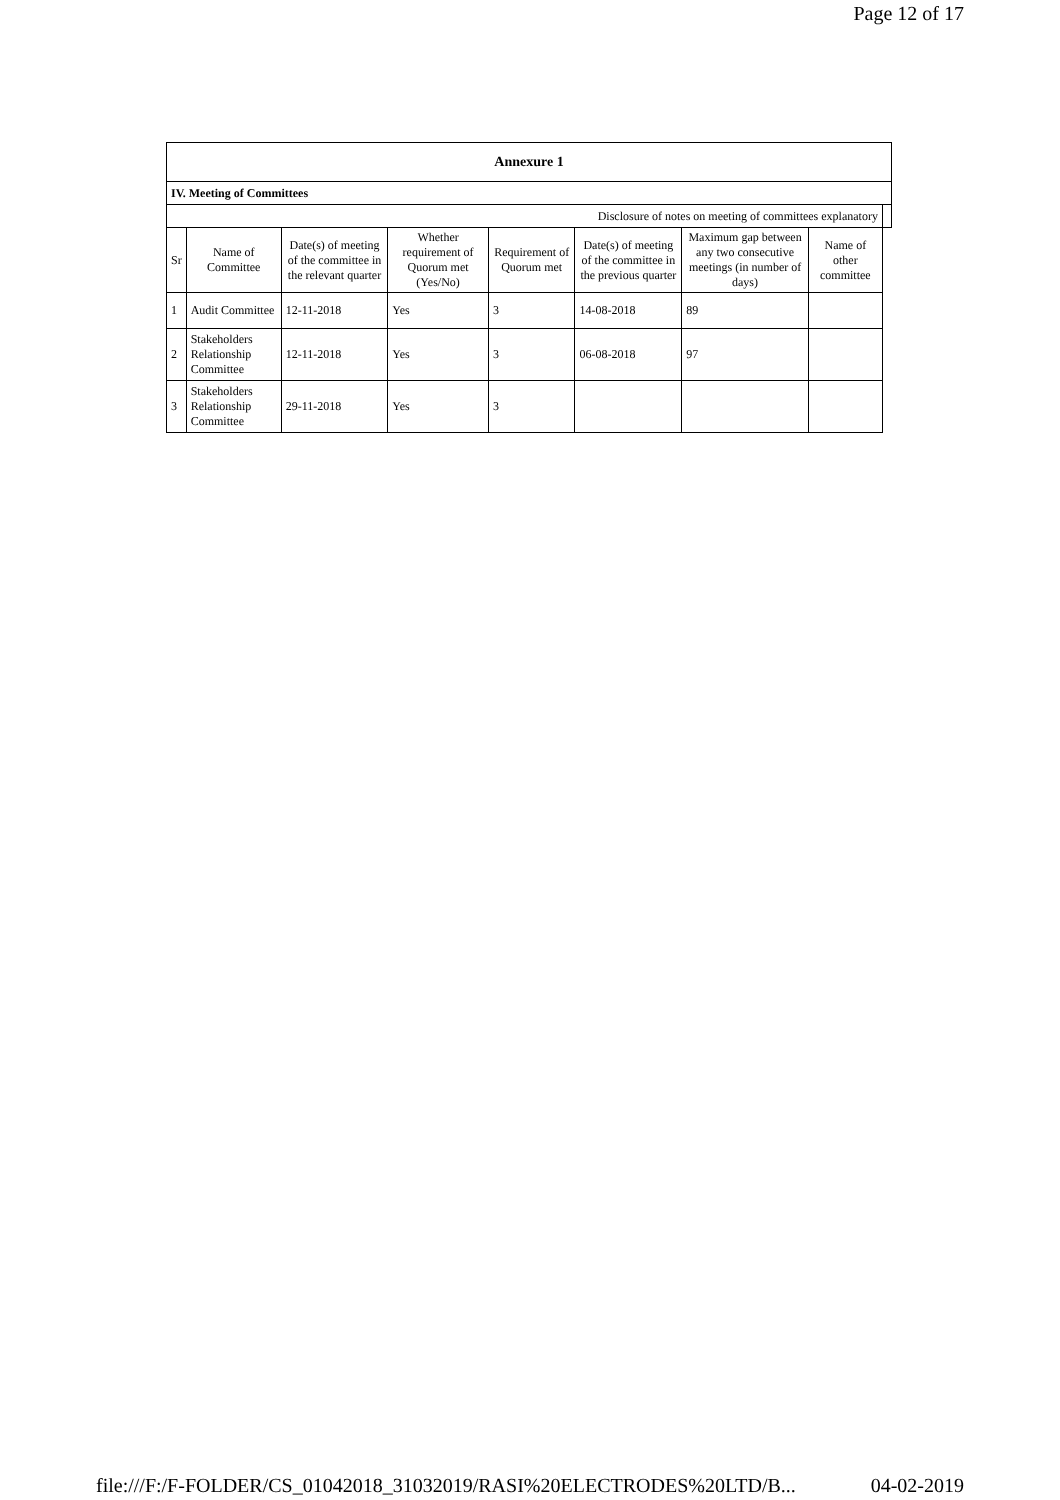Page 12 of 17
| Annexure 1 | | | | | | | | |
| --- | --- | --- | --- | --- | --- | --- | --- | --- |
| IV. Meeting of Committees | | | | | | | | |
| Disclosure of notes on meeting of committees explanatory | | | | | | | | |
| Sr | Name of Committee | Date(s) of meeting of the committee in the relevant quarter | Whether requirement of Quorum met (Yes/No) | Requirement of Quorum met | Date(s) of meeting of the committee in the previous quarter | Maximum gap between any two consecutive meetings (in number of days) | Name of other committee | |
| 1 | Audit Committee | 12-11-2018 | Yes | 3 | 14-08-2018 | 89 | | |
| 2 | Stakeholders Relationship Committee | 12-11-2018 | Yes | 3 | 06-08-2018 | 97 | | |
| 3 | Stakeholders Relationship Committee | 29-11-2018 | Yes | 3 | | | | |
file:///F:/F-FOLDER/CS_01042018_31032019/RASI%20ELECTRODES%20LTD/B... 04-02-2019